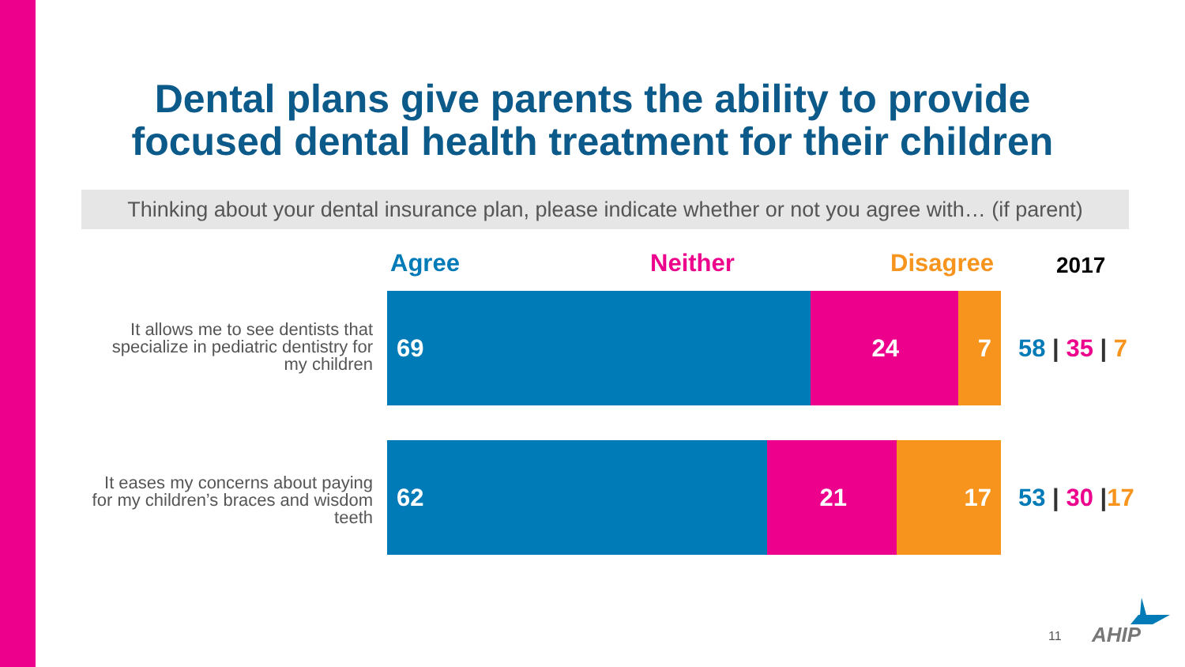Dental plans give parents the ability to provide focused dental health treatment for their children
Thinking about your dental insurance plan, please indicate whether or not you agree with… (if parent)
Agree Neither Disagree 2017
It allows me to see dentists that specialize in pediatric dentistry for my children
69 24 7
58 | 35 | 7
It eases my concerns about paying for my children’s braces and wisdom teeth
62 21 17
53 | 30 |17
11 AHIP